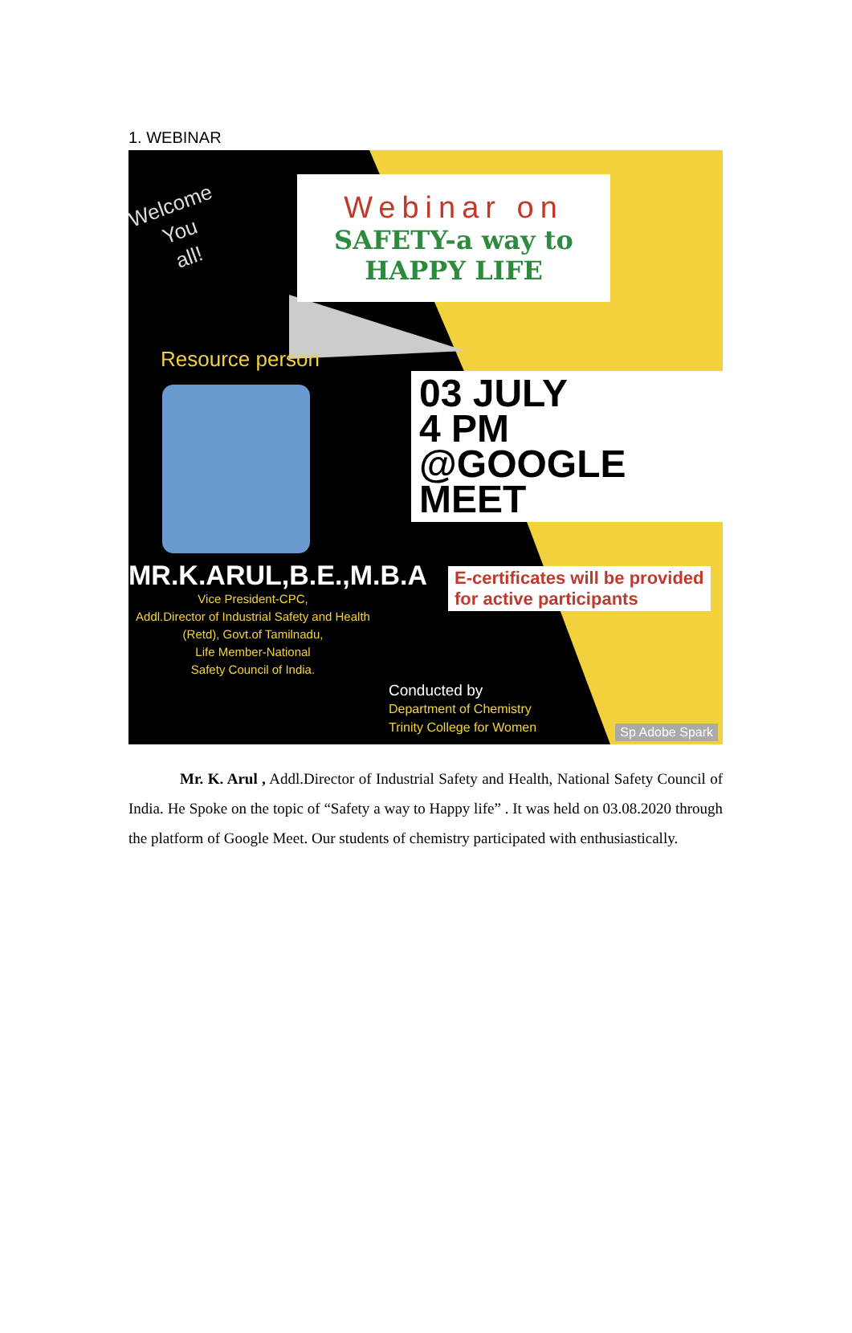1. WEBINAR
Welcome
You
all!
Webinar on
SAFETY-a way to
HAPPY LIFE
Resource person
03 JULY
4 PM
@GOOGLE MEET
MR.K.ARUL,B.E.,M.B.A
Vice President-CPC,
Addl.Director of Industrial Safety and Health (Retd), Govt.of Tamilnadu,
Life Member-National
Safety Council of India.
E-certificates will be provided
for active participants
Conducted by
Department of Chemistry
Trinity College for Women
Sp Adobe Spark
Mr. K. Arul , Addl.Director of Industrial Safety and Health, National Safety Council of India. He Spoke on the topic of “Safety a way to Happy life” . It was held on 03.08.2020 through the platform of Google Meet. Our students of chemistry participated with enthusiastically.